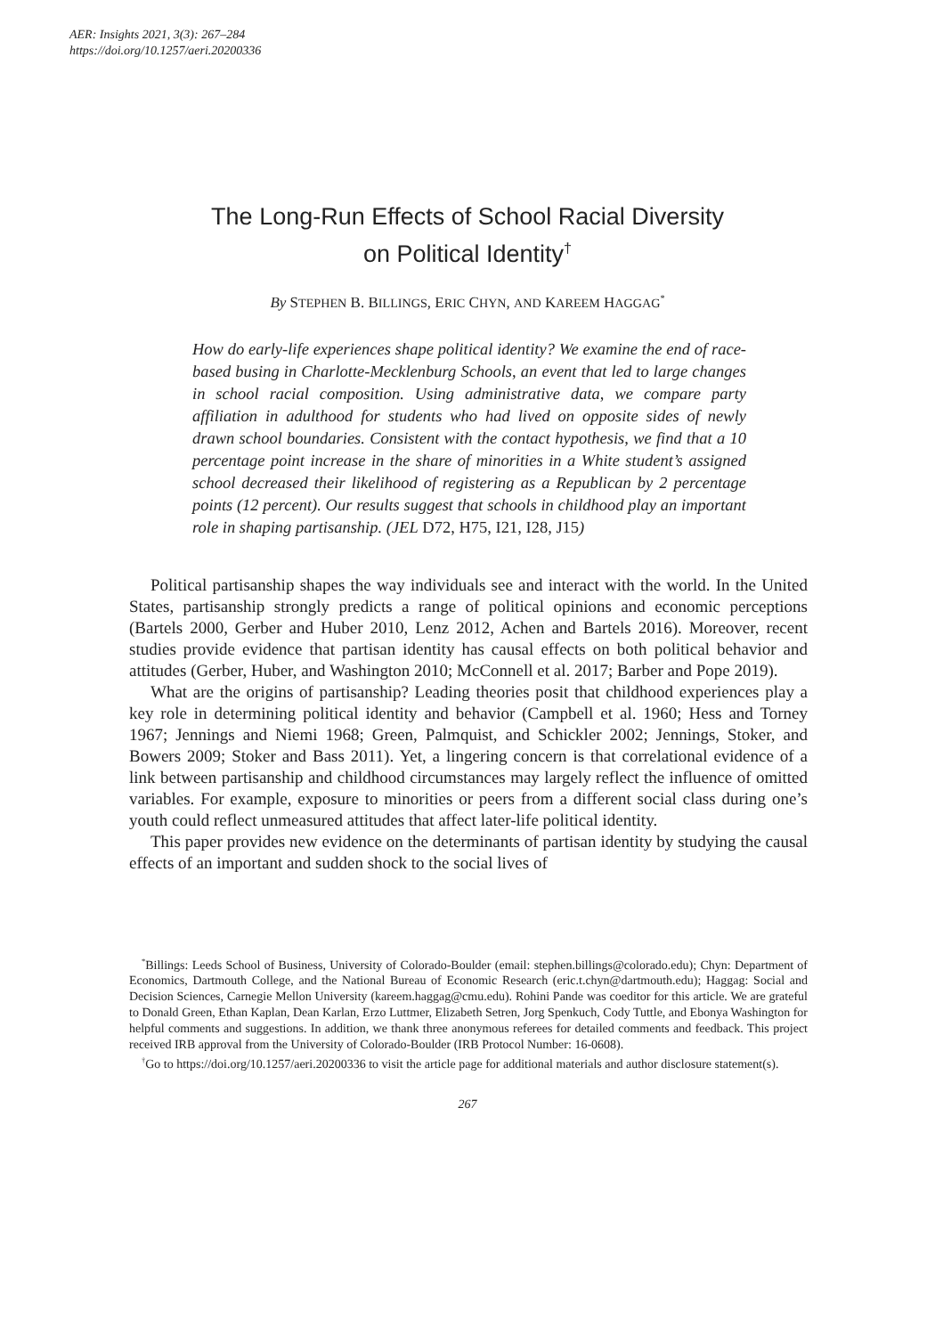AER: Insights 2021, 3(3): 267–284
https://doi.org/10.1257/aeri.20200336
The Long-Run Effects of School Racial Diversity
on Political Identity<sup>†</sup>
By STEPHEN B. BILLINGS, ERIC CHYN, AND KAREEM HAGGAG<sup>*</sup>
How do early-life experiences shape political identity? We examine the end of race-based busing in Charlotte-Mecklenburg Schools, an event that led to large changes in school racial composition. Using administrative data, we compare party affiliation in adulthood for students who had lived on opposite sides of newly drawn school boundaries. Consistent with the contact hypothesis, we find that a 10 percentage point increase in the share of minorities in a White student’s assigned school decreased their likelihood of registering as a Republican by 2 percentage points (12 percent). Our results suggest that schools in childhood play an important role in shaping partisanship. (JEL D72, H75, I21, I28, J15)
Political partisanship shapes the way individuals see and interact with the world. In the United States, partisanship strongly predicts a range of political opinions and economic perceptions (Bartels 2000, Gerber and Huber 2010, Lenz 2012, Achen and Bartels 2016). Moreover, recent studies provide evidence that partisan identity has causal effects on both political behavior and attitudes (Gerber, Huber, and Washington 2010; McConnell et al. 2017; Barber and Pope 2019).
What are the origins of partisanship? Leading theories posit that childhood experiences play a key role in determining political identity and behavior (Campbell et al. 1960; Hess and Torney 1967; Jennings and Niemi 1968; Green, Palmquist, and Schickler 2002; Jennings, Stoker, and Bowers 2009; Stoker and Bass 2011). Yet, a lingering concern is that correlational evidence of a link between partisanship and childhood circumstances may largely reflect the influence of omitted variables. For example, exposure to minorities or peers from a different social class during one’s youth could reflect unmeasured attitudes that affect later-life political identity.
This paper provides new evidence on the determinants of partisan identity by studying the causal effects of an important and sudden shock to the social lives of
<sup>*</sup> Billings: Leeds School of Business, University of Colorado-Boulder (email: stephen.billings@colorado.edu); Chyn: Department of Economics, Dartmouth College, and the National Bureau of Economic Research (eric.t.chyn@dartmouth.edu); Haggag: Social and Decision Sciences, Carnegie Mellon University (kareem.haggag@cmu.edu). Rohini Pande was coeditor for this article. We are grateful to Donald Green, Ethan Kaplan, Dean Karlan, Erzo Luttmer, Elizabeth Setren, Jorg Spenkuch, Cody Tuttle, and Ebonya Washington for helpful comments and suggestions. In addition, we thank three anonymous referees for detailed comments and feedback. This project received IRB approval from the University of Colorado-Boulder (IRB Protocol Number: 16-0608).
<sup>†</sup> Go to https://doi.org/10.1257/aeri.20200336 to visit the article page for additional materials and author disclosure statement(s).
267